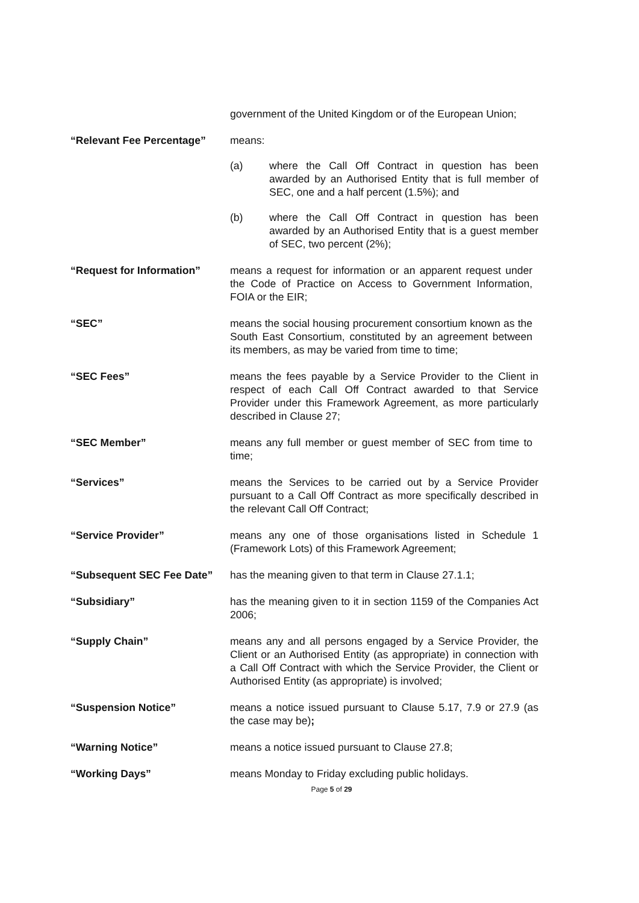government of the United Kingdom or of the European Union;
“Relevant Fee Percentage” means:
(a) where the Call Off Contract in question has been awarded by an Authorised Entity that is full member of SEC, one and a half percent (1.5%); and
(b) where the Call Off Contract in question has been awarded by an Authorised Entity that is a guest member of SEC, two percent (2%);
“Request for Information” means a request for information or an apparent request under the Code of Practice on Access to Government Information, FOIA or the EIR;
“SEC” means the social housing procurement consortium known as the South East Consortium, constituted by an agreement between its members, as may be varied from time to time;
“SEC Fees” means the fees payable by a Service Provider to the Client in respect of each Call Off Contract awarded to that Service Provider under this Framework Agreement, as more particularly described in Clause 27;
“SEC Member” means any full member or guest member of SEC from time to time;
“Services” means the Services to be carried out by a Service Provider pursuant to a Call Off Contract as more specifically described in the relevant Call Off Contract;
“Service Provider” means any one of those organisations listed in Schedule 1 (Framework Lots) of this Framework Agreement;
“Subsequent SEC Fee Date” has the meaning given to that term in Clause 27.1.1;
“Subsidiary” has the meaning given to it in section 1159 of the Companies Act 2006;
“Supply Chain” means any and all persons engaged by a Service Provider, the Client or an Authorised Entity (as appropriate) in connection with a Call Off Contract with which the Service Provider, the Client or Authorised Entity (as appropriate) is involved;
“Suspension Notice” means a notice issued pursuant to Clause 5.17, 7.9 or 27.9 (as the case may be);
“Warning Notice” means a notice issued pursuant to Clause 27.8;
“Working Days” means Monday to Friday excluding public holidays.
Page 5 of 29